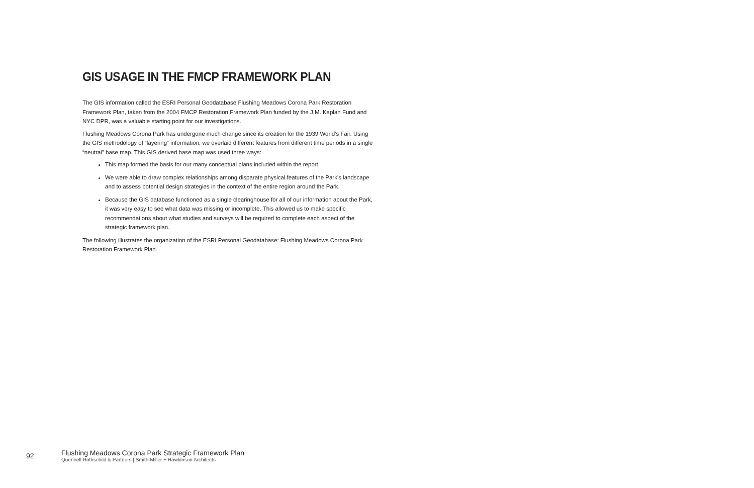GIS USAGE IN THE FMCP FRAMEWORK PLAN
The GIS information called the ESRI Personal Geodatabase Flushing Meadows Corona Park Restoration Framework Plan, taken from the 2004 FMCP Restoration Framework Plan funded by the J.M. Kaplan Fund and NYC DPR, was a valuable starting point for our investigations.
Flushing Meadows Corona Park has undergone much change since its creation for the 1939 World's Fair. Using the GIS methodology of “layering” information, we overlaid different features from different time periods in a single “neutral” base map. This GIS derived base map was used three ways:
This map formed the basis for our many conceptual plans included within the report.
We were able to draw complex relationships among disparate physical features of the Park's landscape and to assess potential design strategies in the context of the entire region around the Park.
Because the GIS database functioned as a single clearinghouse for all of our information about the Park, it was very easy to see what data was missing or incomplete. This allowed us to make specific recommendations about what studies and surveys will be required to complete each aspect of the strategic framework plan.
The following illustrates the organization of the ESRI Personal Geodatabase: Flushing Meadows Corona Park Restoration Framework Plan.
92
Flushing Meadows Corona Park Strategic Framework Plan
Quennell Rothschild & Partners | Smith-Miller + Hawkinson Architects